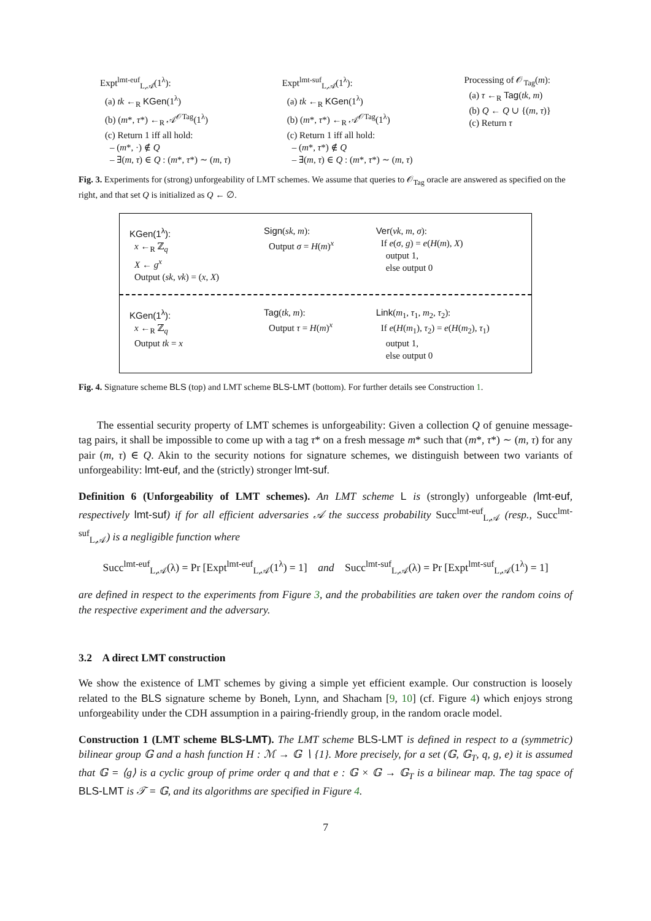Expt<sup>lmt-euf</sup><sub>L,𝒜</sub>(1<sup>λ</sup>):
(a) tk ←<sub>R</sub> KGen(1<sup>λ</sup>)
(b) (m*, τ*) ←<sub>R</sub> 𝒜<sup>𝒪Tag</sup>(1<sup>λ</sup>)
(c) Return 1 iff all hold:
– (m*, ·) ∉ Q
– ∃(m, τ) ∈ Q : (m*, τ*) ∼ (m, τ)
Expt<sup>lmt-suf</sup><sub>L,𝒜</sub>(1<sup>λ</sup>):
(a) tk ←<sub>R</sub> KGen(1<sup>λ</sup>)
(b) (m*, τ*) ←<sub>R</sub> 𝒜<sup>𝒪Tag</sup>(1<sup>λ</sup>)
(c) Return 1 iff all hold:
– (m*, τ*) ∉ Q
– ∃(m, τ) ∈ Q : (m*, τ*) ∼ (m, τ)
Processing of 𝒪<sub>Tag</sub>(m):
(a) τ ←<sub>R</sub> Tag(tk, m)
(b) Q ← Q ∪ {(m, τ)}
(c) Return τ
Fig. 3. Experiments for (strong) unforgeability of LMT schemes. We assume that queries to 𝒪<sub>Tag</sub> oracle are answered as specified on the right, and that set Q is initialized as Q ← ∅.
KGen(1<sup>λ</sup>):
x ←<sub>R</sub> ℤ<sub>q</sub>
X ← g<sup>x</sup>
Output (sk, vk) = (x, X)
Sign(sk, m):
Output σ = H(m)<sup>x</sup>
Ver(vk, m, σ):
If e(σ, g) = e(H(m), X)
output 1,
else output 0
KGen(1<sup>λ</sup>):
x ←<sub>R</sub> ℤ<sub>q</sub>
Output tk = x
Tag(tk, m):
Output τ = H(m)<sup>x</sup>
Link(m<sub>1</sub>, τ<sub>1</sub>, m<sub>2</sub>, τ<sub>2</sub>):
If e(H(m<sub>1</sub>), τ<sub>2</sub>) = e(H(m<sub>2</sub>), τ<sub>1</sub>)
output 1,
else output 0
Fig. 4. Signature scheme BLS (top) and LMT scheme BLS-LMT (bottom). For further details see Construction 1.
The essential security property of LMT schemes is unforgeability: Given a collection Q of genuine message-tag pairs, it shall be impossible to come up with a tag τ* on a fresh message m* such that (m*, τ*) ∼ (m, τ) for any pair (m, τ) ∈ Q. Akin to the security notions for signature schemes, we distinguish between two variants of unforgeability: lmt-euf, and the (strictly) stronger lmt-suf.
Definition 6 (Unforgeability of LMT schemes). An LMT scheme L is (strongly) unforgeable (lmt-euf, respectively lmt-suf) if for all efficient adversaries 𝒜 the success probability Succ<sup>lmt-euf</sup><sub>L,𝒜</sub> (resp., Succ<sup>lmt-suf</sup><sub>L,𝒜</sub>) is a negligible function where
Succ<sup>lmt-euf</sup><sub>L,𝒜</sub>(λ) = Pr [Expt<sup>lmt-euf</sup><sub>L,𝒜</sub>(1<sup>λ</sup>) = 1] and Succ<sup>lmt-suf</sup><sub>L,𝒜</sub>(λ) = Pr [Expt<sup>lmt-suf</sup><sub>L,𝒜</sub>(1<sup>λ</sup>) = 1]
are defined in respect to the experiments from Figure 3, and the probabilities are taken over the random coins of the respective experiment and the adversary.
3.2 A direct LMT construction
We show the existence of LMT schemes by giving a simple yet efficient example. Our construction is loosely related to the BLS signature scheme by Boneh, Lynn, and Shacham [9, 10] (cf. Figure 4) which enjoys strong unforgeability under the CDH assumption in a pairing-friendly group, in the random oracle model.
Construction 1 (LMT scheme BLS-LMT). The LMT scheme BLS-LMT is defined in respect to a (symmetric) bilinear group 𝔾 and a hash function H : ℳ → 𝔾 ∖ {1}. More precisely, for a set (𝔾, 𝔾<sub>T</sub>, q, g, e) it is assumed that 𝔾 = ⟨g⟩ is a cyclic group of prime order q and that e : 𝔾 × 𝔾 → 𝔾<sub>T</sub> is a bilinear map. The tag space of BLS-LMT is 𝒯 = 𝔾, and its algorithms are specified in Figure 4.
7